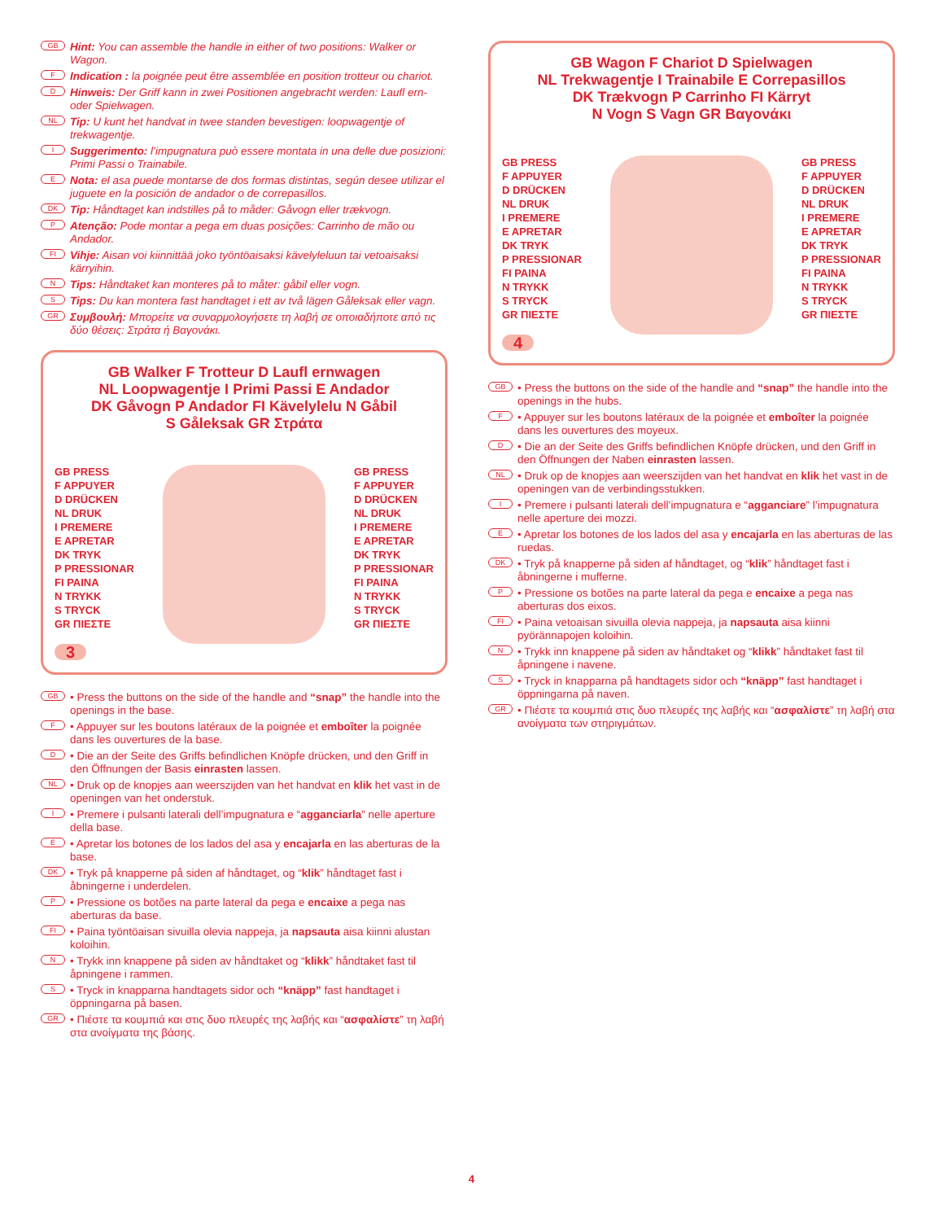GB Hint: You can assemble the handle in either of two positions: Walker or Wagon.
F Indication : la poignée peut être assemblée en position trotteur ou chariot.
D Hinweis: Der Griff kann in zwei Positionen angebracht werden: Laufl ern- oder Spielwagen.
NL Tip: U kunt het handvat in twee standen bevestigen: loopwagentje of trekwagentje.
I Suggerimento: l’impugnatura può essere montata in una delle due posizioni: Primi Passi o Trainabile.
E Nota: el asa puede montarse de dos formas distintas, según desee utilizar el juguete en la posición de andador o de correpasillos.
DK Tip: Håndtaget kan indstilles på to måder: Gåvogn eller trækvogn.
P Atenção: Pode montar a pega em duas posições: Carrinho de mão ou Andador.
FI Vihje: Aisan voi kiinnittää joko työntöaisaksi kävelyleluun tai vetoaisaksi kärryihin.
N Tips: Håndtaket kan monteres på to måter: gåbil eller vogn.
S Tips: Du kan montera fast handtaget i ett av två lägen Gåleksak eller vagn.
GR Συμβουλή: Μπορείτε να συναρμολογήσετε τη λαβή σε οποιαδήποτε από τις δύο θέσεις: Στράτα ή Βαγονάκι.
GB Walker F Trotteur D Laufl ernwagen
NL Loopwagentje I Primi Passi E Andador
DK Gåvogn P Andador FI Kävelylelu N Gåbil
S Gåleksak GR Στράτα
GB PRESS
F APPUYER
D DRÜCKEN
NL DRUK
I PREMERE
E APRETAR
DK TRYK
P PRESSIONAR
FI PAINA
N TRYKK
S TRYCK
GR ΠΙΕΣΤΕ
GB PRESS
F APPUYER
D DRÜCKEN
NL DRUK
I PREMERE
E APRETAR
DK TRYK
P PRESSIONAR
FI PAINA
N TRYKK
S TRYCK
GR ΠΙΕΣΤΕ
3
GB • Press the buttons on the side of the handle and “snap” the handle into the openings in the base.
F • Appuyer sur les boutons latéraux de la poignée et emboîter la poignée dans les ouvertures de la base.
D • Die an der Seite des Griffs befindlichen Knöpfe drücken, und den Griff in den Öffnungen der Basis einrasten lassen.
NL • Druk op de knopjes aan weerszijden van het handvat en klik het vast in de openingen van het onderstuk.
I • Premere i pulsanti laterali dell’impugnatura e “agganciarla” nelle aperture della base.
E • Apretar los botones de los lados del asa y encajarla en las aberturas de la base.
DK • Tryk på knapperne på siden af håndtaget, og “klik” håndtaget fast i åbningerne i underdelen.
P • Pressione os botões na parte lateral da pega e encaixe a pega nas aberturas da base.
FI • Paina työntöaisan sivuilla olevia nappeja, ja napsauta aisa kiinni alustan koloihin.
N • Trykk inn knappene på siden av håndtaket og “klikk” håndtaket fast til åpningene i rammen.
S • Tryck in knapparna handtagets sidor och “knäpp” fast handtaget i öppningarna på basen.
GR • Πιέστε τα κουμπιά και στις δυο πλευρές της λαβής και “ασφαλίστε” τη λαβή στα ανοίγματα της βάσης.
GB Wagon F Chariot D Spielwagen
NL Trekwagentje I Trainabile E Correpasillos
DK Trækvogn P Carrinho FI Kärryt
N Vogn S Vagn GR Βαγονάκι
GB PRESS
F APPUYER
D DRÜCKEN
NL DRUK
I PREMERE
E APRETAR
DK TRYK
P PRESSIONAR
FI PAINA
N TRYKK
S TRYCK
GR ΠΙΕΣΤΕ
GB PRESS
F APPUYER
D DRÜCKEN
NL DRUK
I PREMERE
E APRETAR
DK TRYK
P PRESSIONAR
FI PAINA
N TRYKK
S TRYCK
GR ΠΙΕΣΤΕ
4
GB • Press the buttons on the side of the handle and “snap” the handle into the openings in the hubs.
F • Appuyer sur les boutons latéraux de la poignée et emboîter la poignée dans les ouvertures des moyeux.
D • Die an der Seite des Griffs befindlichen Knöpfe drücken, und den Griff in den Öffnungen der Naben einrasten lassen.
NL • Druk op de knopjes aan weerszijden van het handvat en klik het vast in de openingen van de verbindingsstukken.
I • Premere i pulsanti laterali dell’impugnatura e “agganciare” l’impugnatura nelle aperture dei mozzi.
E • Apretar los botones de los lados del asa y encajarla en las aberturas de las ruedas.
DK • Tryk på knapperne på siden af håndtaget, og “klik” håndtaget fast i åbningerne i mufferne.
P • Pressione os botões na parte lateral da pega e encaixe a pega nas aberturas dos eixos.
FI • Paina vetoaisan sivuilla olevia nappeja, ja napsauta aisa kiinni pyörännapojen koloihin.
N • Trykk inn knappene på siden av håndtaket og “klikk” håndtaket fast til åpningene i navene.
S • Tryck in knapparna på handtagets sidor och “knäpp” fast handtaget i öppningarna på naven.
GR • Πιέστε τα κουμπιά στις δυο πλευρές της λαβής και “ασφαλίστε” τη λαβή στα ανοίγματα των στηριγμάτων.
4